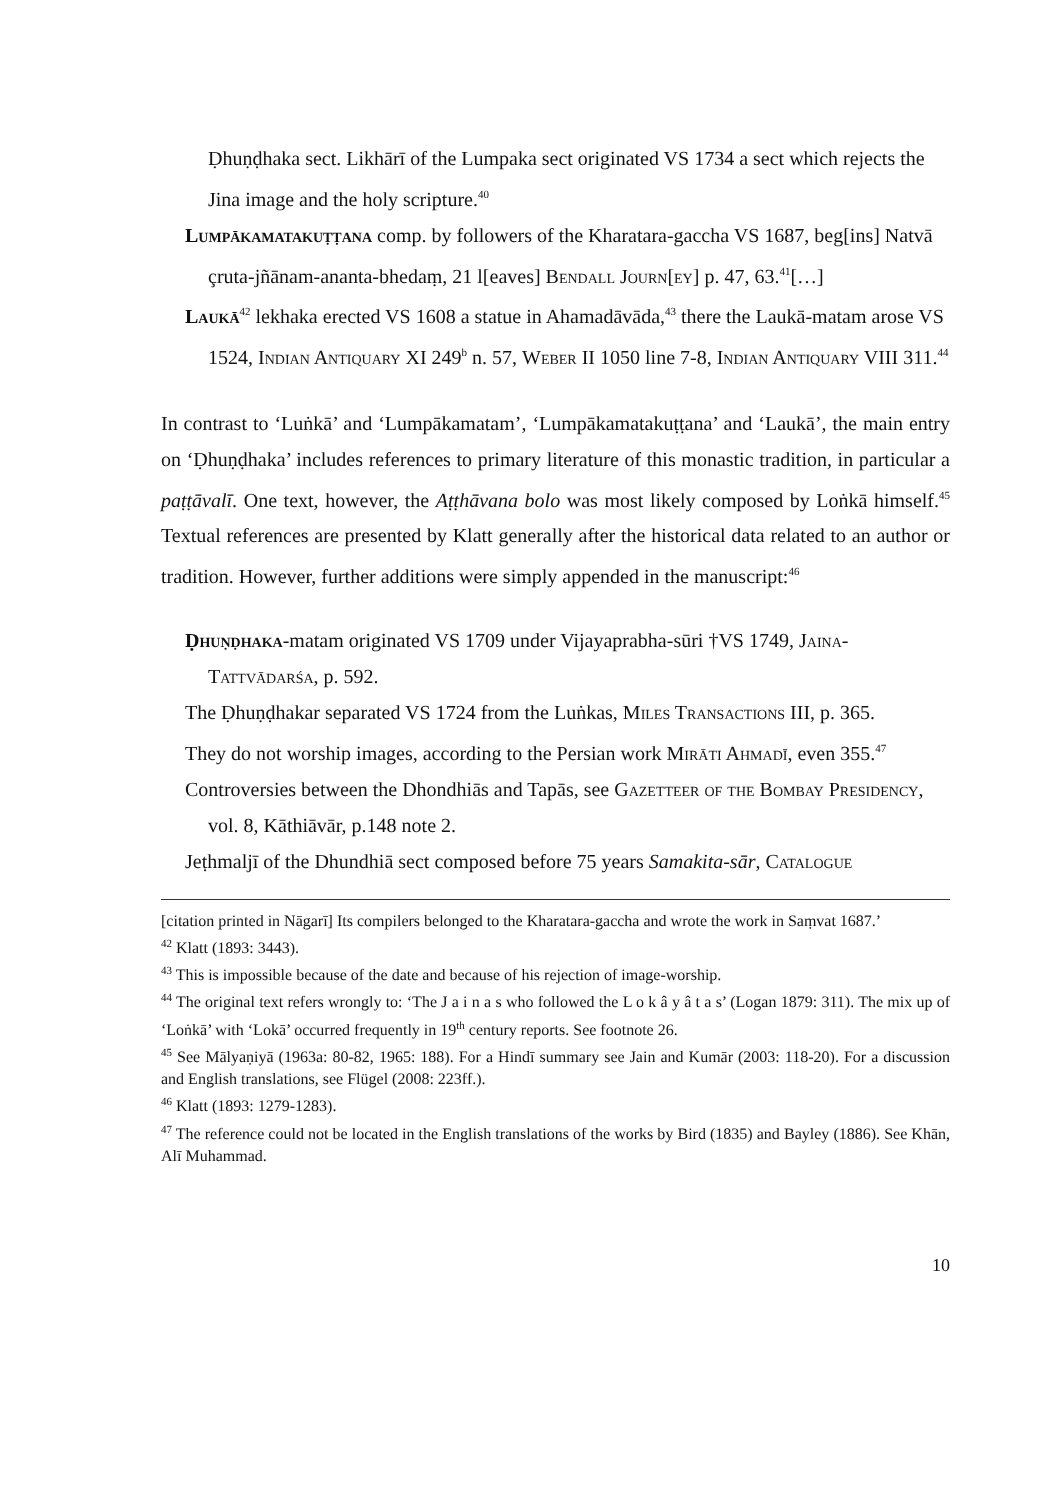Ḍhuṇḍhaka sect. Likhārī of the Lumpaka sect originated VS 1734 a sect which rejects the Jina image and the holy scripture.<sup>40</sup>
Lumpākamatakuṭṭana comp. by followers of the Kharatara-gaccha VS 1687, beg[ins] Natvā çruta-jñānam-ananta-bhedaṃ, 21 l[eaves] Bendall Journ[ey] p. 47, 63.<sup>41</sup>[…]
Laukā<sup>42</sup> lekhaka erected VS 1608 a statue in Ahamadāvāda,<sup>43</sup> there the Laukā-matam arose VS 1524, Indian Antiquary XI 249<sup>b</sup> n. 57, Weber II 1050 line 7-8, Indian Antiquary VIII 311.<sup>44</sup>
In contrast to ‘Luṅkā’ and ‘Lumpākamatam’, ‘Lumpākamatakuṭṭana’ and ‘Laukā’, the main entry on ‘Ḍhuṇḍhaka’ includes references to primary literature of this monastic tradition, in particular a paṭṭāvalī. One text, however, the Aṭṭhāvana bolo was most likely composed by Loṅkā himself.<sup>45</sup> Textual references are presented by Klatt generally after the historical data related to an author or tradition. However, further additions were simply appended in the manuscript:<sup>46</sup>
Ḍhuṇḍhaka-matam originated VS 1709 under Vijayaprabha-sūri †VS 1749, Jaina-Tattvādarśa, p. 592.
The Ḍhuṇḍhakar separated VS 1724 from the Luṅkas, Miles Transactions III, p. 365.
They do not worship images, according to the Persian work Mirāti Ahmadī, even 355.<sup>47</sup>
Controversies between the Dhondhiās and Tapās, see Gazetteer of the Bombay Presidency, vol. 8, Kāthiāvār, p.148 note 2.
Jeṭhmaljī of the Dhundhiā sect composed before 75 years Samakita-sār, Catalogue
[citation printed in Nāgarī] Its compilers belonged to the Kharatara-gaccha and wrote the work in Saṃvat 1687.’
<sup>42</sup> Klatt (1893: 3443).
<sup>43</sup> This is impossible because of the date and because of his rejection of image-worship.
<sup>44</sup> The original text refers wrongly to: ‘The J a i n a s who followed the L o k â y â t a s’ (Logan 1879: 311). The mix up of ‘Loṅkā’ with ‘Lokā’ occurred frequently in 19<sup>th</sup> century reports. See footnote 26.
<sup>45</sup> See Mālyaṇiyā (1963a: 80-82, 1965: 188). For a Hindī summary see Jain and Kumār (2003: 118-20). For a discussion and English translations, see Flügel (2008: 223ff.).
<sup>46</sup> Klatt (1893: 1279-1283).
<sup>47</sup> The reference could not be located in the English translations of the works by Bird (1835) and Bayley (1886). See Khān, Alī Muhammad.
10